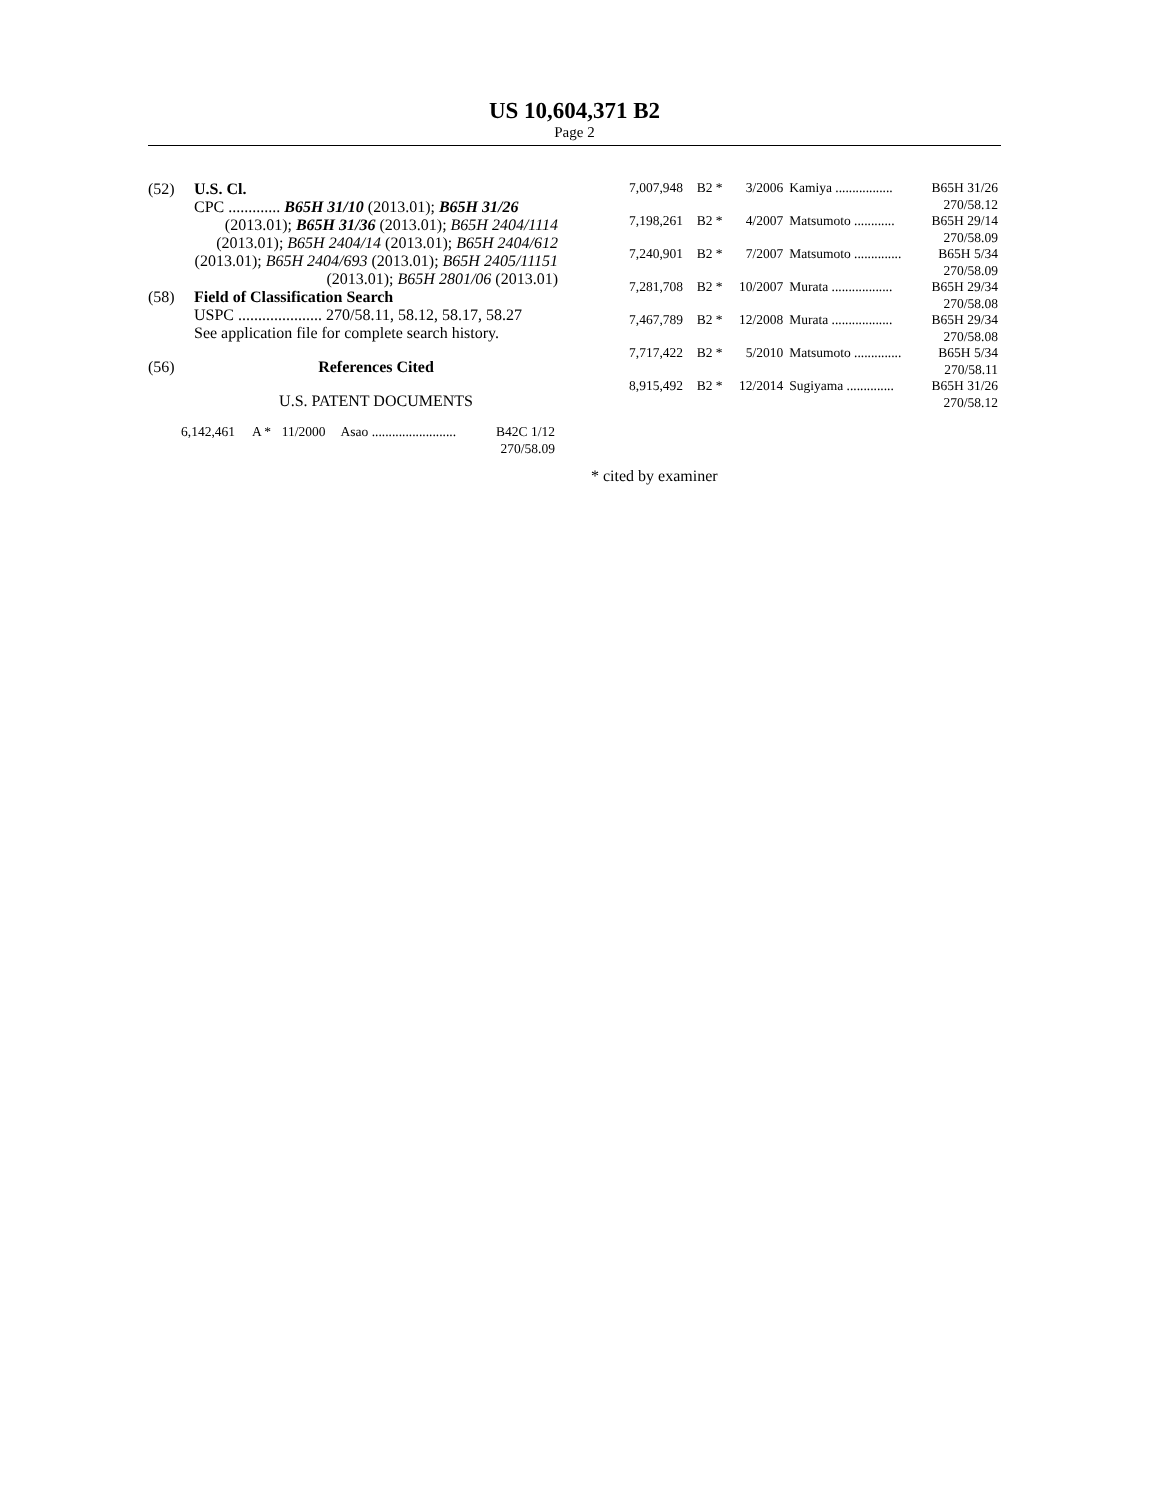US 10,604,371 B2
Page 2
(52) U.S. Cl.
CPC ............. B65H 31/10 (2013.01); B65H 31/26
(2013.01); B65H 31/36 (2013.01); B65H 2404/1114 (2013.01); B65H 2404/14 (2013.01); B65H 2404/612 (2013.01); B65H 2404/693 (2013.01); B65H 2405/11151 (2013.01); B65H 2801/06 (2013.01)
(58) Field of Classification Search
USPC ..................... 270/58.11, 58.12, 58.17, 58.27
See application file for complete search history.
(56) References Cited
U.S. PATENT DOCUMENTS
| 6,142,461 | A * | 11/2000 | Asao ......................... | B42C 1/12 270/58.09 |
| 7,007,948 | B2 * | 3/2006 | Kamiya ................. | B65H 31/26 270/58.12 |
| 7,198,261 | B2 * | 4/2007 | Matsumoto ............ | B65H 29/14 270/58.09 |
| 7,240,901 | B2 * | 7/2007 | Matsumoto .............. | B65H 5/34 270/58.09 |
| 7,281,708 | B2 * | 10/2007 | Murata .................. | B65H 29/34 270/58.08 |
| 7,467,789 | B2 * | 12/2008 | Murata .................. | B65H 29/34 270/58.08 |
| 7,717,422 | B2 * | 5/2010 | Matsumoto .............. | B65H 5/34 270/58.11 |
| 8,915,492 | B2 * | 12/2014 | Sugiyama .............. | B65H 31/26 270/58.12 |
* cited by examiner